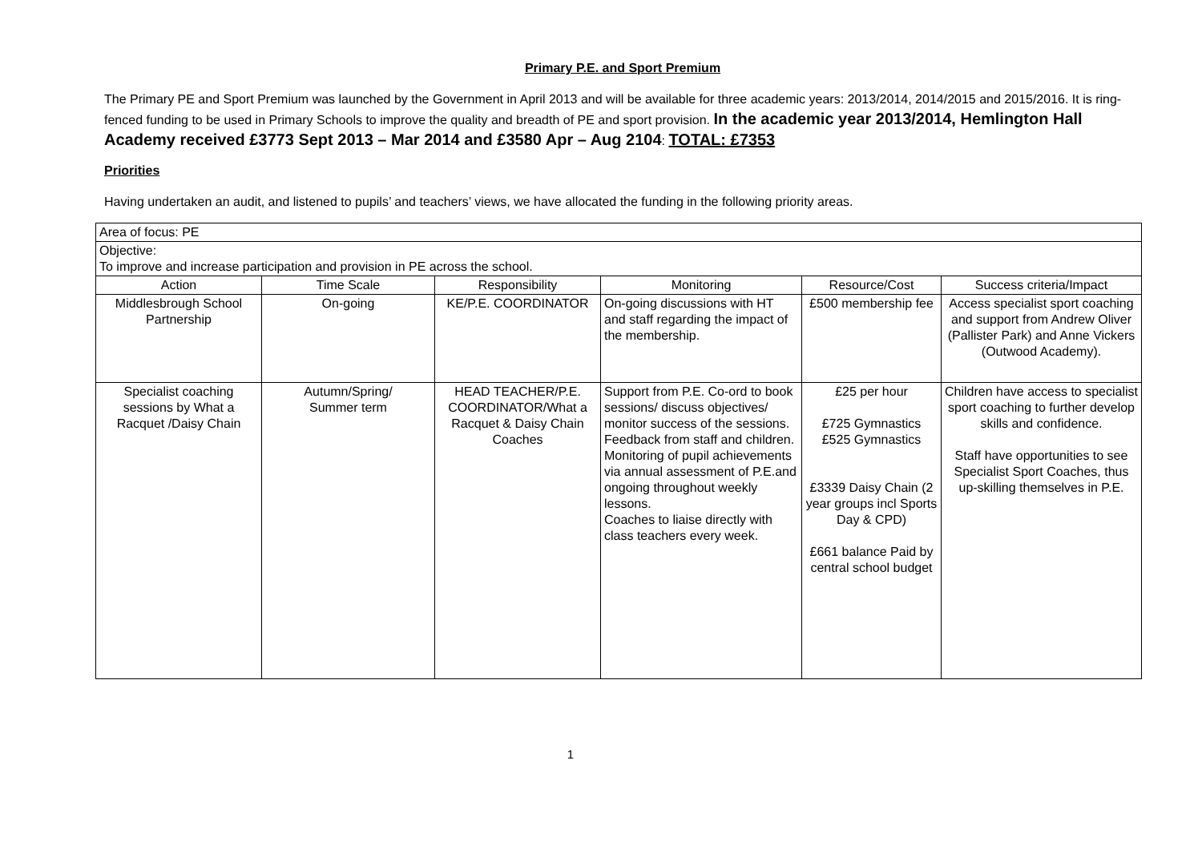Primary P.E. and Sport Premium
The Primary PE and Sport Premium was launched by the Government in April 2013 and will be available for three academic years: 2013/2014, 2014/2015 and 2015/2016. It is ring-fenced funding to be used in Primary Schools to improve the quality and breadth of PE and sport provision. In the academic year 2013/2014, Hemlington Hall Academy received £3773 Sept 2013 – Mar 2014 and £3580 Apr – Aug 2104: TOTAL: £7353
Priorities
Having undertaken an audit, and listened to pupils’ and teachers’ views, we have allocated the funding in the following priority areas.
| Area of focus: PE | | | | | |
| Objective: To improve and increase participation and provision in PE across the school. | | | | | |
| Action | Time Scale | Responsibility | Monitoring | Resource/Cost | Success criteria/Impact |
| Middlesbrough School Partnership | On-going | KE/P.E. COORDINATOR | On-going discussions with HT and staff regarding the impact of the membership. | £500 membership fee | Access specialist sport coaching and support from Andrew Oliver (Pallister Park) and Anne Vickers (Outwood Academy). |
| Specialist coaching sessions by What a Racquet /Daisy Chain | Autumn/Spring/ Summer term | HEAD TEACHER/P.E. COORDINATOR/What a Racquet & Daisy Chain Coaches | Support from P.E. Co-ord to book sessions/ discuss objectives/ monitor success of the sessions. Feedback from staff and children. Monitoring of pupil achievements via annual assessment of P.E.and ongoing throughout weekly lessons. Coaches to liaise directly with class teachers every week. | £25 per hour £725 Gymnastics £525 Gymnastics £3339 Daisy Chain (2 year groups incl Sports Day & CPD) £661 balance Paid by central school budget | Children have access to specialist sport coaching to further develop skills and confidence. Staff have opportunities to see Specialist Sport Coaches, thus up-skilling themselves in P.E. |
1